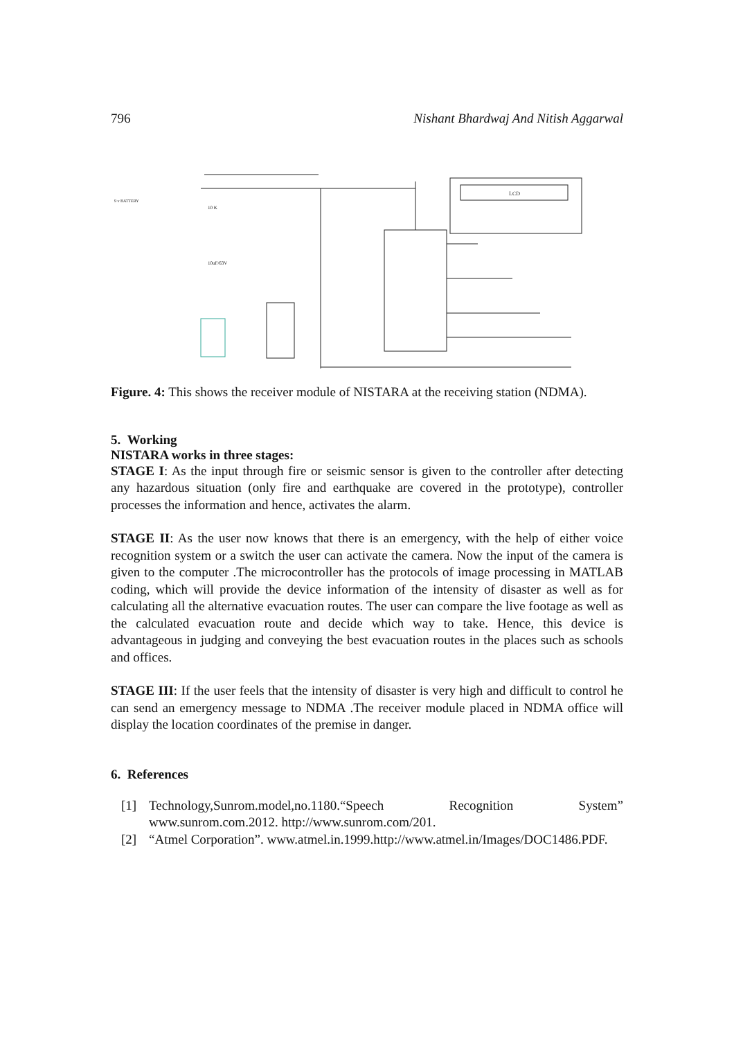796 Nishant Bhardwaj And Nitish Aggarwal
LCD
10 K
10uF/63V
9 v BATTERY
Figure. 4: This shows the receiver module of NISTARA at the receiving station (NDMA).
5. Working
NISTARA works in three stages:
STAGE I: As the input through fire or seismic sensor is given to the controller after detecting any hazardous situation (only fire and earthquake are covered in the prototype), controller processes the information and hence, activates the alarm.
STAGE II: As the user now knows that there is an emergency, with the help of either voice recognition system or a switch the user can activate the camera. Now the input of the camera is given to the computer .The microcontroller has the protocols of image processing in MATLAB coding, which will provide the device information of the intensity of disaster as well as for calculating all the alternative evacuation routes. The user can compare the live footage as well as the calculated evacuation route and decide which way to take. Hence, this device is advantageous in judging and conveying the best evacuation routes in the places such as schools and offices.
STAGE III: If the user feels that the intensity of disaster is very high and difficult to control he can send an emergency message to NDMA .The receiver module placed in NDMA office will display the location coordinates of the premise in danger.
6. References
[1] Technology,Sunrom.model,no.1180.“Speech Recognition System” www.sunrom.com.2012. http://www.sunrom.com/201.
[2] “Atmel Corporation”. www.atmel.in.1999.http://www.atmel.in/Images/DOC1486.PDF.